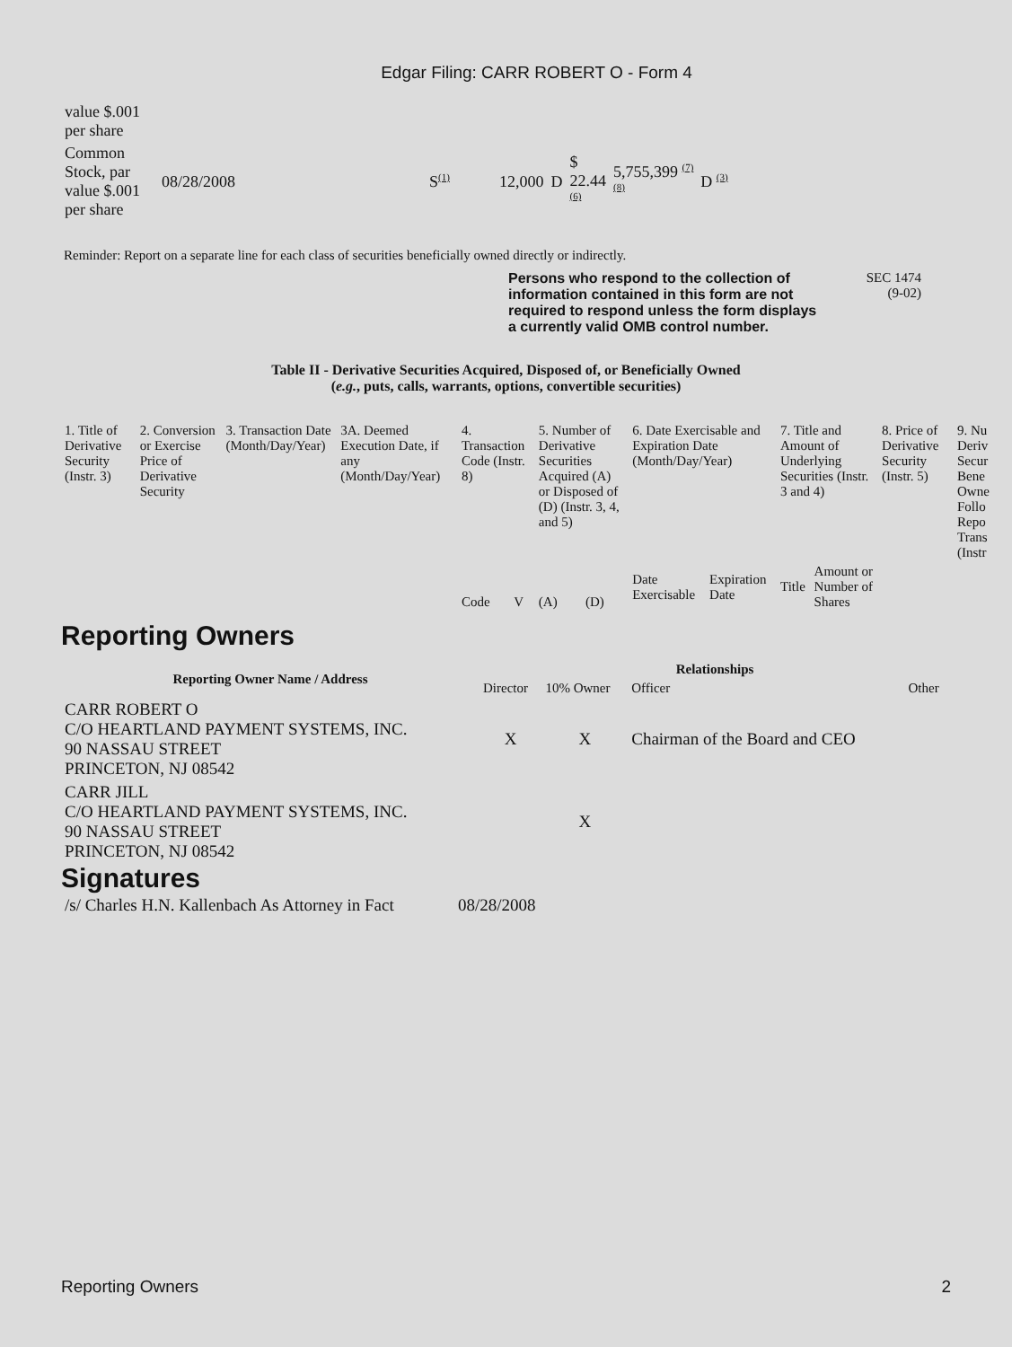Edgar Filing: CARR ROBERT O - Form 4
| value $.001 per share | | | | | | | |
| Common Stock, par value $.001 per share | 08/28/2008 | S<sup>(1)</sup> | 12,000 | D | $ 22.44 <sup>(6)</sup> | 5,755,399 <sup>(7)</sup> <sup>(8)</sup> | D <sup>(3)</sup> |
Reminder: Report on a separate line for each class of securities beneficially owned directly or indirectly.
Persons who respond to the collection of information contained in this form are not required to respond unless the form displays a currently valid OMB control number.
SEC 1474
(9-02)
Table II - Derivative Securities Acquired, Disposed of, or Beneficially Owned
(e.g., puts, calls, warrants, options, convertible securities)
| 1. Title of Derivative Security (Instr. 3) | 2. Conversion or Exercise Price of Derivative Security | 3. Transaction Date (Month/Day/Year) | 3A. Deemed Execution Date, if any (Month/Day/Year) | 4. Transaction Code (Instr. 8) | | 5. Number of Derivative Securities Acquired (A) or Disposed of (D) (Instr. 3, 4, and 5) | | 6. Date Exercisable and Expiration Date (Month/Day/Year) | | 7. Title and Amount of Underlying Securities (Instr. 3 and 4) | | 8. Price of Derivative Security (Instr. 5) | 9. Nu Deriv Secur Bene Owne Follo Repo Trans (Instr |
| | | | | Code | V | (A) | (D) | Date Exercisable | Expiration Date | Title | Amount or Number of Shares | | |
Reporting Owners
| Reporting Owner Name / Address | Relationships | | | |
| --- | --- | --- | --- | --- |
| | Director | 10% Owner | Officer | Other |
| CARR ROBERT O C/O HEARTLAND PAYMENT SYSTEMS, INC. 90 NASSAU STREET PRINCETON, NJ 08542 | X | X | Chairman of the Board and CEO | |
| CARR JILL C/O HEARTLAND PAYMENT SYSTEMS, INC. 90 NASSAU STREET PRINCETON, NJ 08542 | | X | | |
Signatures
| /s/ Charles H.N. Kallenbach As Attorney in Fact | 08/28/2008 |
Reporting Owners 2